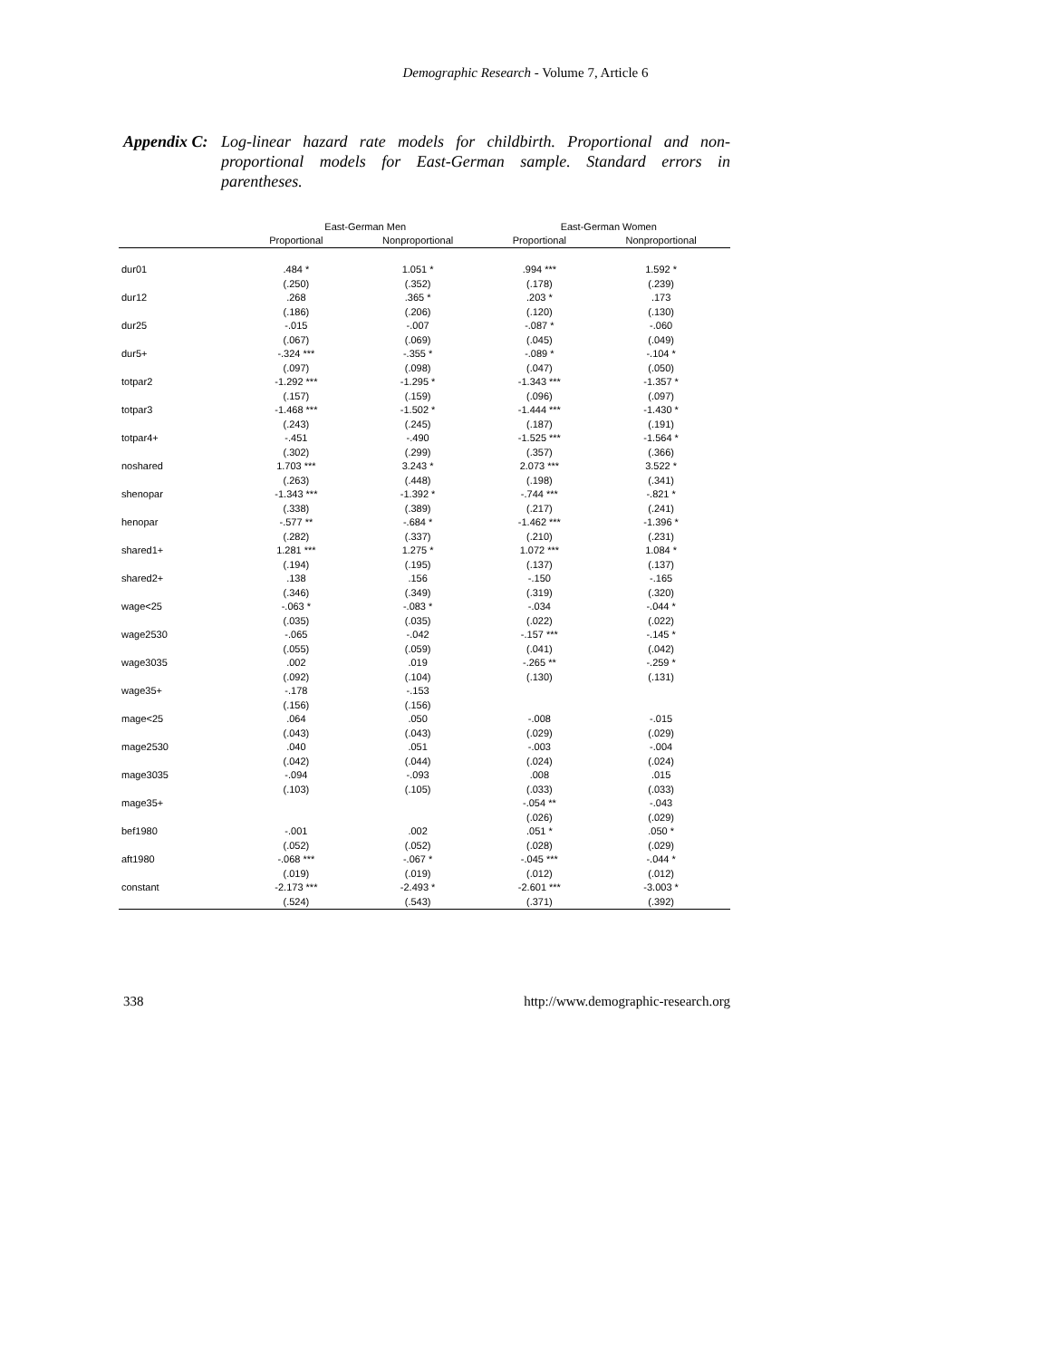Demographic Research - Volume 7, Article 6
Appendix C: Log-linear hazard rate models for childbirth. Proportional and non-proportional models for East-German sample. Standard errors in parentheses.
| | East-German Men | | East-German Women | |
| --- | --- | --- | --- | --- |
| | Proportional | Nonproportional | Proportional | Nonproportional |
| dur01 | .484 * | 1.051 * | .994 *** | 1.592 * |
| | (.250) | (.352) | (.178) | (.239) |
| dur12 | .268 | .365 * | .203 * | .173 |
| | (.186) | (.206) | (.120) | (.130) |
| dur25 | -.015 | -.007 | -.087 * | -.060 |
| | (.067) | (.069) | (.045) | (.049) |
| dur5+ | -.324 *** | -.355 * | -.089 * | -.104 * |
| | (.097) | (.098) | (.047) | (.050) |
| totpar2 | -1.292 *** | -1.295 * | -1.343 *** | -1.357 * |
| | (.157) | (.159) | (.096) | (.097) |
| totpar3 | -1.468 *** | -1.502 * | -1.444 *** | -1.430 * |
| | (.243) | (.245) | (.187) | (.191) |
| totpar4+ | -.451 | -.490 | -1.525 *** | -1.564 * |
| | (.302) | (.299) | (.357) | (.366) |
| noshared | 1.703 *** | 3.243 * | 2.073 *** | 3.522 * |
| | (.263) | (.448) | (.198) | (.341) |
| shenopar | -1.343 *** | -1.392 * | -.744 *** | -.821 * |
| | (.338) | (.389) | (.217) | (.241) |
| henopar | -.577 ** | -.684 * | -1.462 *** | -1.396 * |
| | (.282) | (.337) | (.210) | (.231) |
| shared1+ | 1.281 *** | 1.275 * | 1.072 *** | 1.084 * |
| | (.194) | (.195) | (.137) | (.137) |
| shared2+ | .138 | .156 | -.150 | -.165 |
| | (.346) | (.349) | (.319) | (.320) |
| wage<25 | -.063 * | -.083 * | -.034 | -.044 * |
| | (.035) | (.035) | (.022) | (.022) |
| wage2530 | -.065 | -.042 | -.157 *** | -.145 * |
| | (.055) | (.059) | (.041) | (.042) |
| wage3035 | .002 | .019 | -.265 ** | -.259 * |
| | (.092) | (.104) | (.130) | (.131) |
| wage35+ | -.178 | -.153 | | |
| | (.156) | (.156) | | |
| mage<25 | .064 | .050 | -.008 | -.015 |
| | (.043) | (.043) | (.029) | (.029) |
| mage2530 | .040 | .051 | -.003 | -.004 |
| | (.042) | (.044) | (.024) | (.024) |
| mage3035 | -.094 | -.093 | .008 | .015 |
| | (.103) | (.105) | (.033) | (.033) |
| mage35+ | | | -.054 ** | -.043 |
| | | | (.026) | (.029) |
| bef1980 | -.001 | .002 | .051 * | .050 * |
| | (.052) | (.052) | (.028) | (.029) |
| aft1980 | -.068 *** | -.067 * | -.045 *** | -.044 * |
| | (.019) | (.019) | (.012) | (.012) |
| constant | -2.173 *** | -2.493 * | -2.601 *** | -3.003 * |
| | (.524) | (.543) | (.371) | (.392) |
338 http://www.demographic-research.org